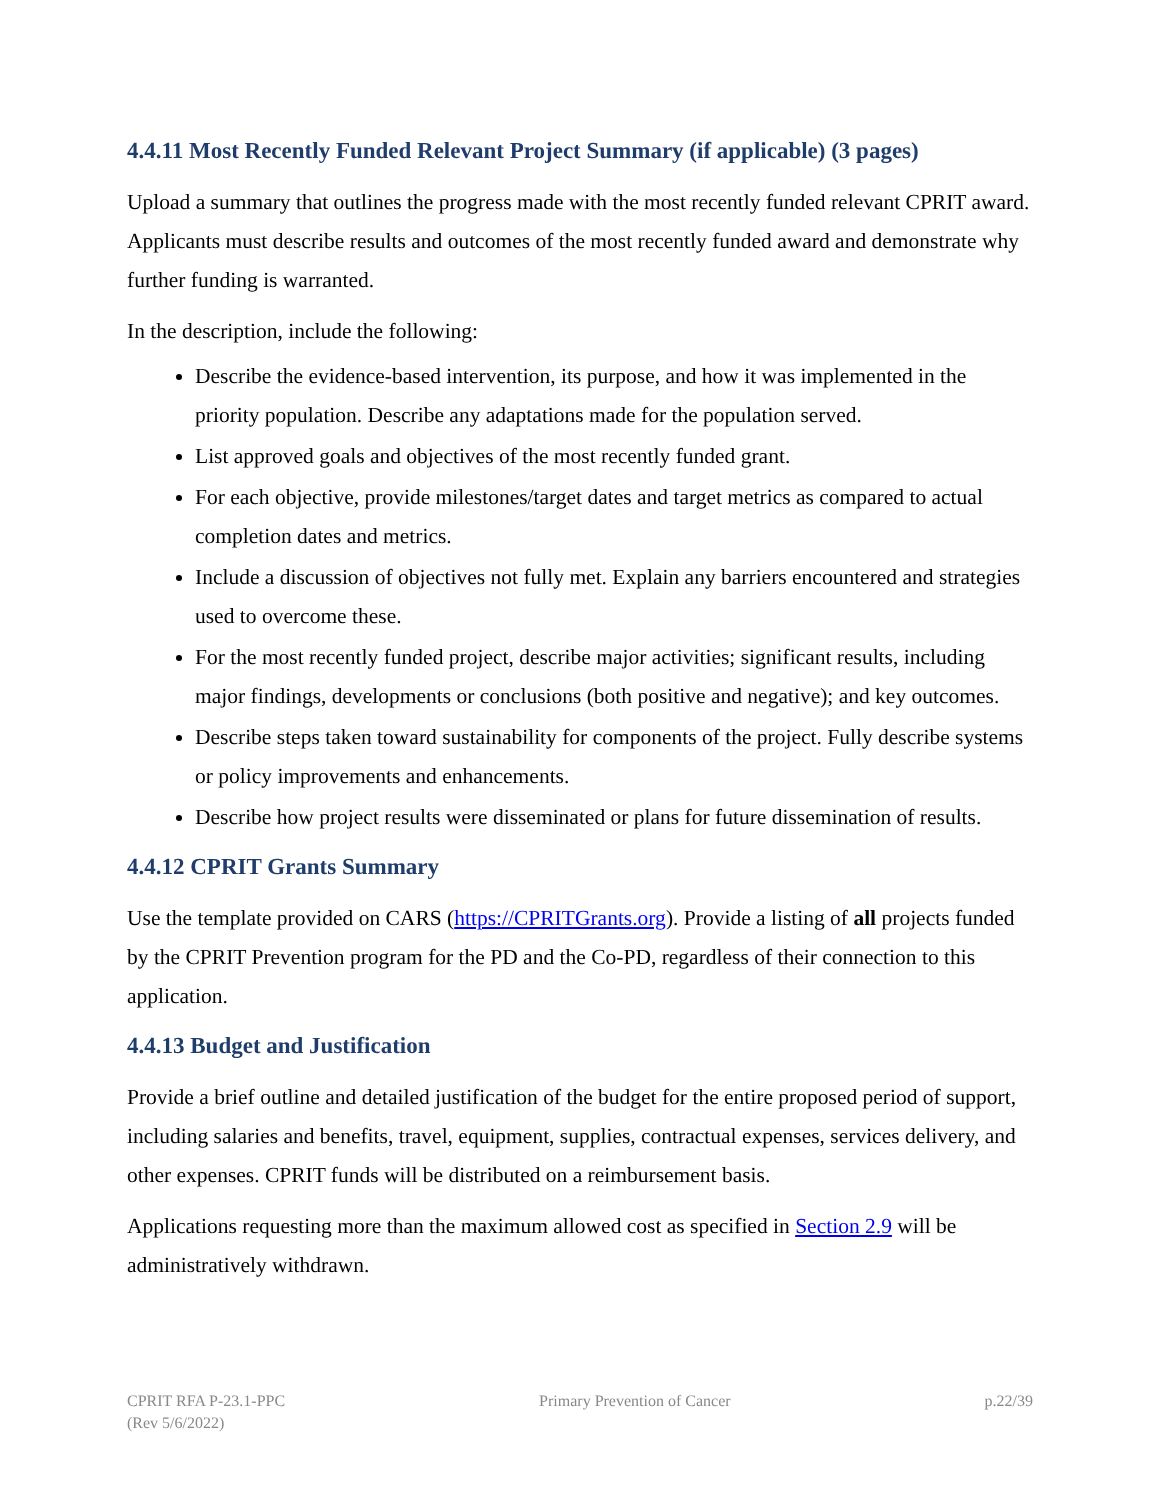4.4.11 Most Recently Funded Relevant Project Summary (if applicable) (3 pages)
Upload a summary that outlines the progress made with the most recently funded relevant CPRIT award. Applicants must describe results and outcomes of the most recently funded award and demonstrate why further funding is warranted.
In the description, include the following:
Describe the evidence-based intervention, its purpose, and how it was implemented in the priority population. Describe any adaptations made for the population served.
List approved goals and objectives of the most recently funded grant.
For each objective, provide milestones/target dates and target metrics as compared to actual completion dates and metrics.
Include a discussion of objectives not fully met. Explain any barriers encountered and strategies used to overcome these.
For the most recently funded project, describe major activities; significant results, including major findings, developments or conclusions (both positive and negative); and key outcomes.
Describe steps taken toward sustainability for components of the project. Fully describe systems or policy improvements and enhancements.
Describe how project results were disseminated or plans for future dissemination of results.
4.4.12 CPRIT Grants Summary
Use the template provided on CARS (https://CPRITGrants.org). Provide a listing of all projects funded by the CPRIT Prevention program for the PD and the Co-PD, regardless of their connection to this application.
4.4.13 Budget and Justification
Provide a brief outline and detailed justification of the budget for the entire proposed period of support, including salaries and benefits, travel, equipment, supplies, contractual expenses, services delivery, and other expenses. CPRIT funds will be distributed on a reimbursement basis.
Applications requesting more than the maximum allowed cost as specified in Section 2.9 will be administratively withdrawn.
CPRIT RFA P-23.1-PPC
(Rev 5/6/2022)
Primary Prevention of Cancer p.22/39